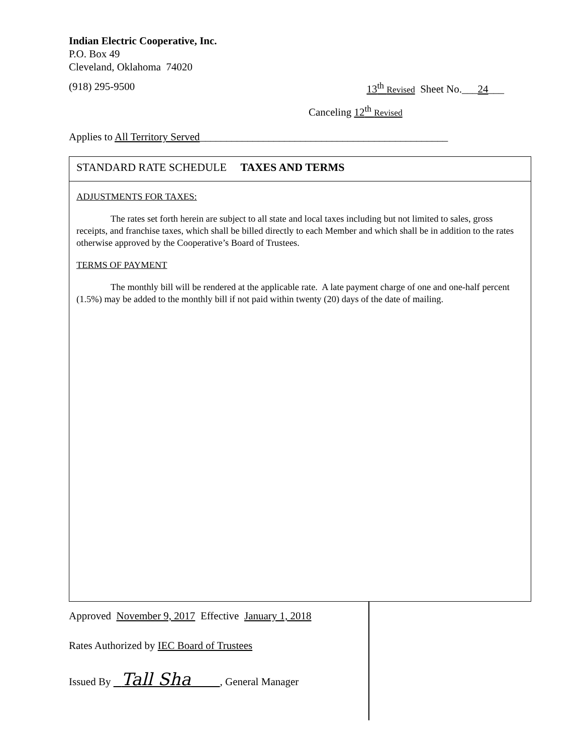Indian Electric Cooperative, Inc.
P.O. Box 49
Cleveland, Oklahoma 74020
(918) 295-9500 13<sup>th</sup> Revised Sheet No.___24___
Canceling 12<sup>th</sup> Revised
Applies to All Territory Served_______________________________________________
STANDARD RATE SCHEDULE TAXES AND TERMS
ADJUSTMENTS FOR TAXES:
The rates set forth herein are subject to all state and local taxes including but not limited to sales, gross receipts, and franchise taxes, which shall be billed directly to each Member and which shall be in addition to the rates otherwise approved by the Cooperative’s Board of Trustees.
TERMS OF PAYMENT
The monthly bill will be rendered at the applicable rate. A late payment charge of one and one-half percent (1.5%) may be added to the monthly bill if not paid within twenty (20) days of the date of mailing.
Approved November 9, 2017 Effective January 1, 2018
Rates Authorized by IEC Board of Trustees
Issued By Tall Sha , General Manager